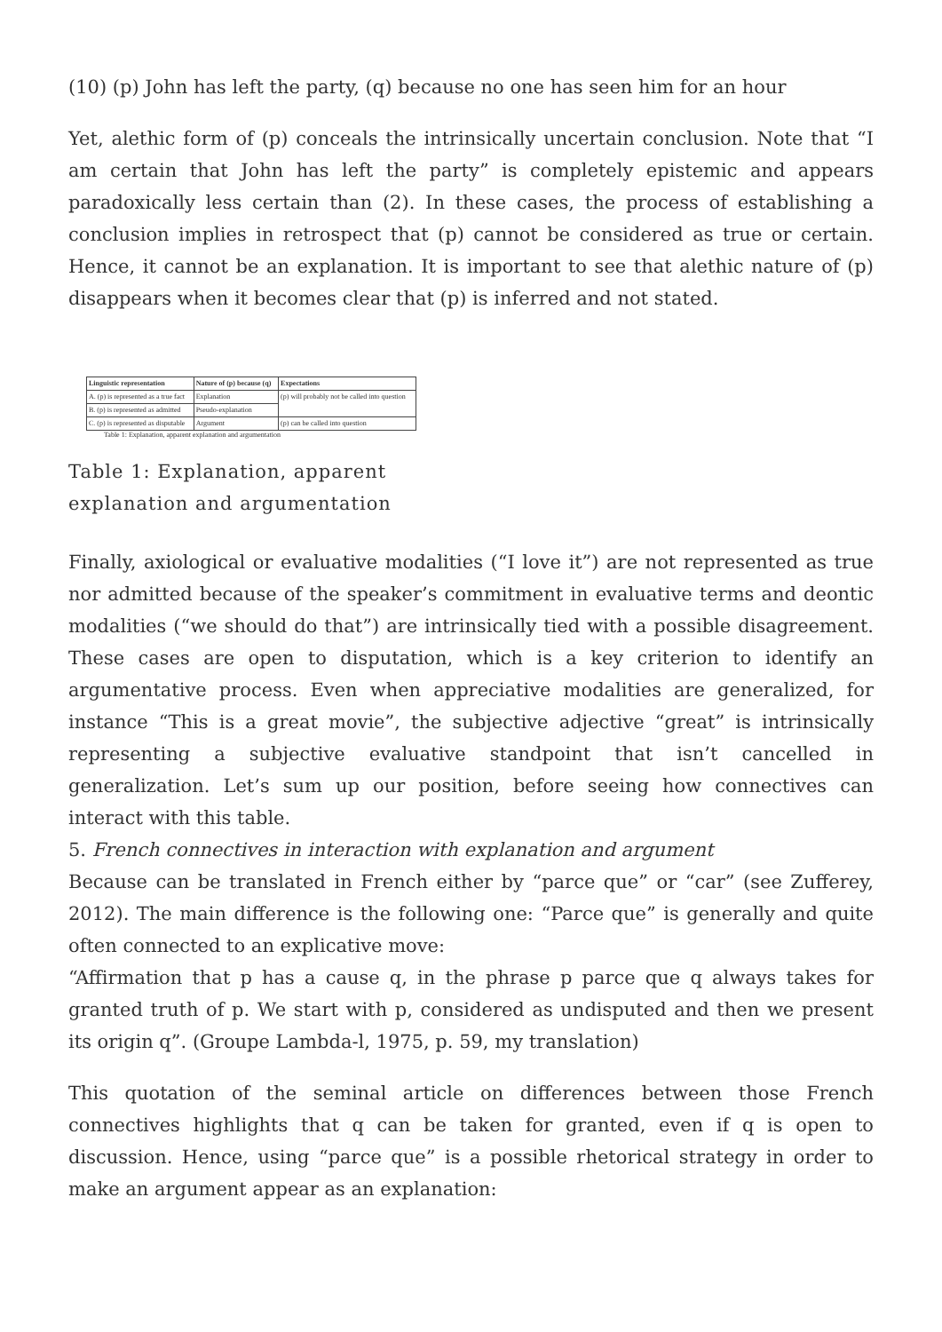(10) (p) John has left the party, (q) because no one has seen him for an hour
Yet, alethic form of (p) conceals the intrinsically uncertain conclusion. Note that “I am certain that John has left the party” is completely epistemic and appears paradoxically less certain than (2). In these cases, the process of establishing a conclusion implies in retrospect that (p) cannot be considered as true or certain. Hence, it cannot be an explanation. It is important to see that alethic nature of (p) disappears when it becomes clear that (p) is inferred and not stated.
| Linguistic representation | Nature of (p) because (q) | Expectations |
| --- | --- | --- |
| A. (p) is represented as a true fact | Explanation | (p) will probably not be called into question |
| B. (p) is represented as admitted | Pseudo-explanation | |
| C. (p) is represented as disputable | Argument | (p) can be called into question |
Table 1: Explanation, apparent explanation and argumentation
Table 1: Explanation, apparent explanation and argumentation
Finally, axiological or evaluative modalities (“I love it”) are not represented as true nor admitted because of the speaker’s commitment in evaluative terms and deontic modalities (“we should do that”) are intrinsically tied with a possible disagreement. These cases are open to disputation, which is a key criterion to identify an argumentative process. Even when appreciative modalities are generalized, for instance “This is a great movie”, the subjective adjective “great” is intrinsically representing a subjective evaluative standpoint that isn’t cancelled in generalization. Let’s sum up our position, before seeing how connectives can interact with this table.
5. French connectives in interaction with explanation and argument
Because can be translated in French either by “parce que” or “car” (see Zufferey, 2012). The main difference is the following one: “Parce que” is generally and quite often connected to an explicative move:
“Affirmation that p has a cause q, in the phrase p parce que q always takes for granted truth of p. We start with p, considered as undisputed and then we present its origin q”. (Groupe Lambda-l, 1975, p. 59, my translation)
This quotation of the seminal article on differences between those French connectives highlights that q can be taken for granted, even if q is open to discussion. Hence, using “parce que” is a possible rhetorical strategy in order to make an argument appear as an explanation: